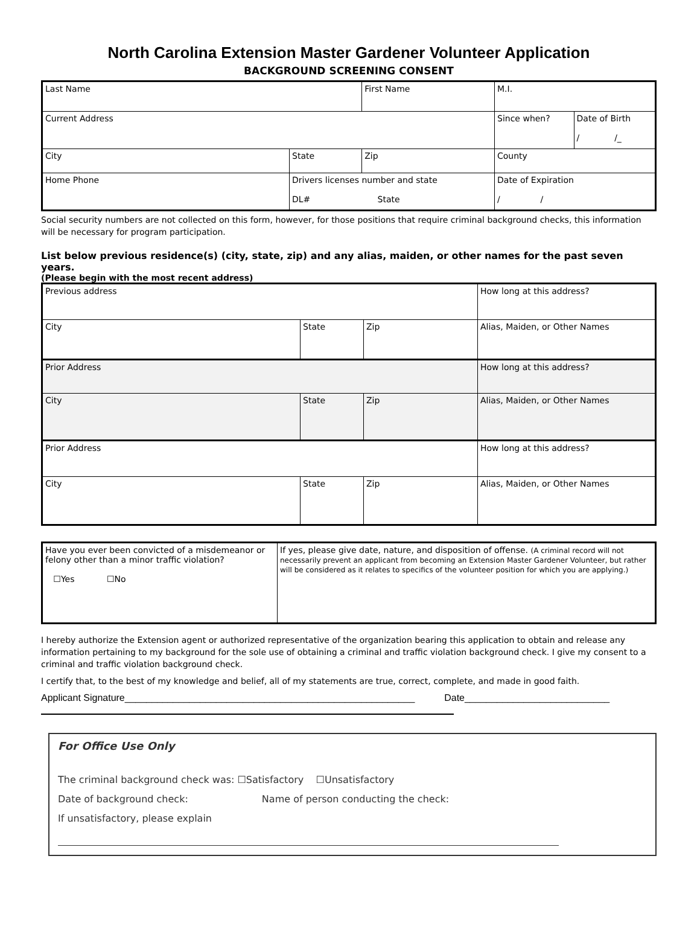North Carolina Extension Master Gardener Volunteer Application
BACKGROUND SCREENING CONSENT
| Last Name | | First Name | M.I. | |
| Current Address | | | Since when? | Date of Birth / /_ |
| City | State | Zip | County | |
| Home Phone | Drivers licenses number and state DL# State | | Date of Expiration / / | |
Social security numbers are not collected on this form, however, for those positions that require criminal background checks, this information will be necessary for program participation.
List below previous residence(s) (city, state, zip) and any alias, maiden, or other names for the past seven years.
(Please begin with the most recent address)
| Previous address | | | How long at this address? |
| City | State | Zip | Alias, Maiden, or Other Names |
| Prior Address | | | How long at this address? |
| City | State | Zip | Alias, Maiden, or Other Names |
| Prior Address | | | How long at this address? |
| City | State | Zip | Alias, Maiden, or Other Names |
| Have you ever been convicted of a misdemeanor or felony other than a minor traffic violation? ☐Yes ☐No | If yes, please give date, nature, and disposition of offense. (A criminal record will not necessarily prevent an applicant from becoming an Extension Master Gardener Volunteer, but rather will be considered as it relates to specifics of the volunteer position for which you are applying.) |
I hereby authorize the Extension agent or authorized representative of the organization bearing this application to obtain and release any information pertaining to my background for the sole use of obtaining a criminal and traffic violation background check. I give my consent to a criminal and traffic violation background check.
I certify that, to the best of my knowledge and belief, all of my statements are true, correct, complete, and made in good faith.
Applicant Signature______________________________________________________ Date___________________________
For Office Use Only
The criminal background check was: ☐Satisfactory ☐Unsatisfactory
Date of background check: Name of person conducting the check:
If unsatisfactory, please explain